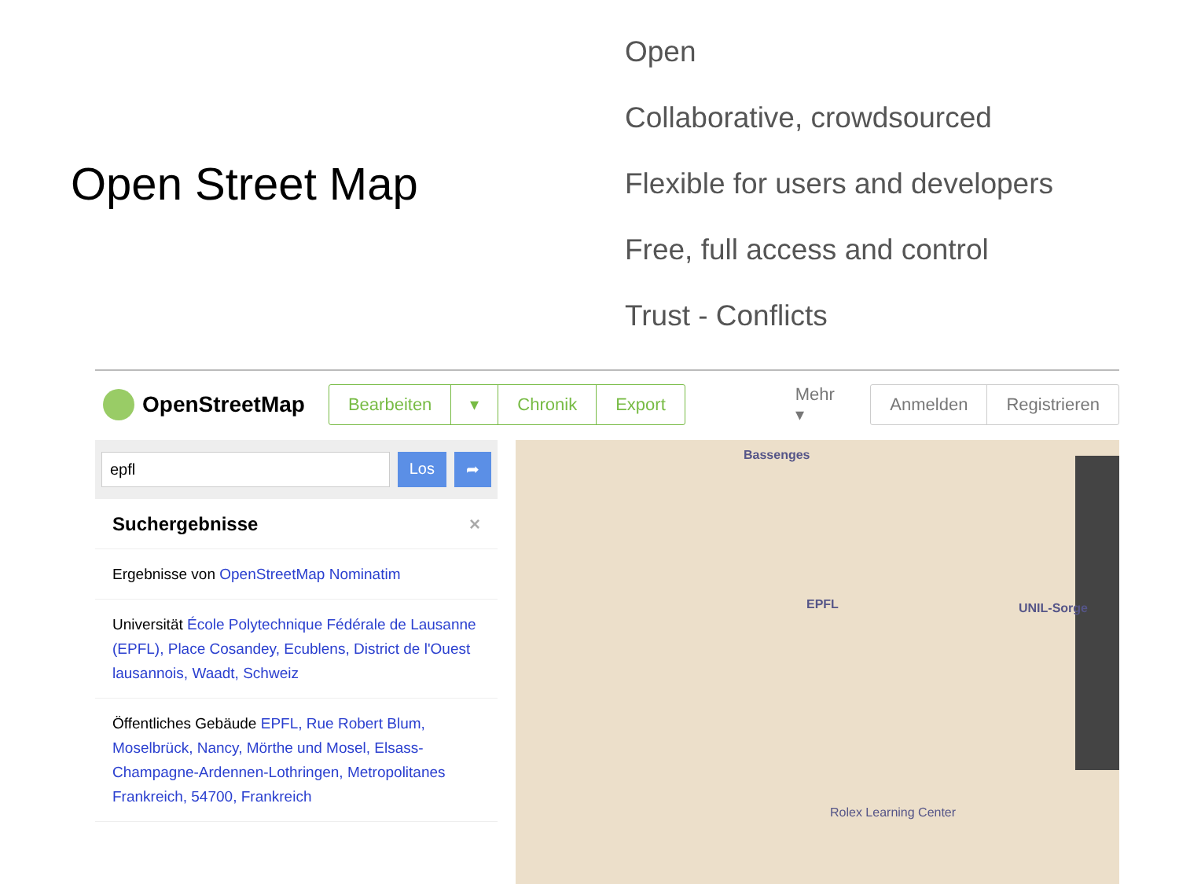Open Street Map
Open
Collaborative, crowdsourced
Flexible for users and developers
Free, full access and control
Trust - Conflicts
OpenStreetMap
Bearbeiten ▾ Chronik Export
Mehr ▾
Anmelden Registrieren
epfl Los ➦
Suchergebnisse ×
Ergebnisse von OpenStreetMap Nominatim
Universität École Polytechnique Fédérale de Lausanne (EPFL), Place Cosandey, Ecublens, District de l'Ouest lausannois, Waadt, Schweiz
Öffentliches Gebäude EPFL, Rue Robert Blum, Moselbrück, Nancy, Mörthe und Mosel, Elsass-Champagne-Ardennen-Lothringen, Metropolitanes Frankreich, 54700, Frankreich
Bassenges
EPFL UNIL-Sorge
Rolex Learning Center